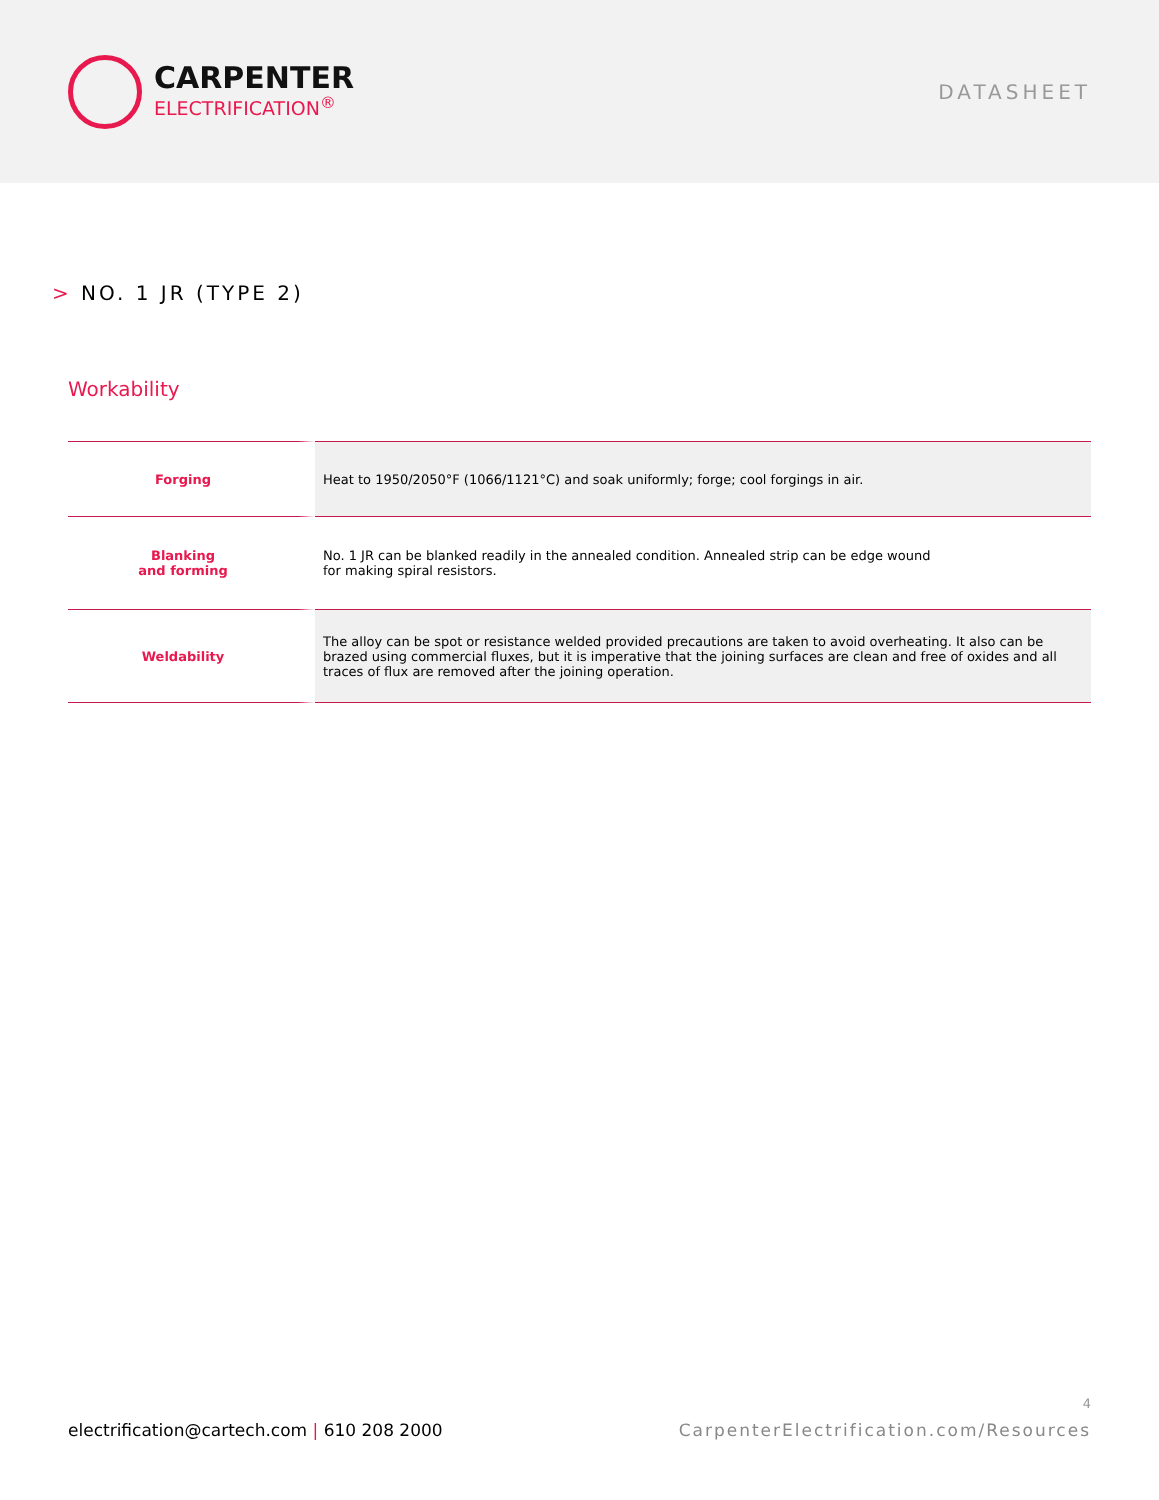CARPENTER
ELECTRIFICATION<sup>®</sup>
DATASHEET
> NO. 1 JR (TYPE 2)
Workability
| Forging | Heat to 1950/2050°F (1066/1121°C) and soak uniformly; forge; cool forgings in air. |
| Blanking and forming | No. 1 JR can be blanked readily in the annealed condition. Annealed strip can be edge wound for making spiral resistors. |
| Weldability | The alloy can be spot or resistance welded provided precautions are taken to avoid overheating. It also can be brazed using commercial fluxes, but it is imperative that the joining surfaces are clean and free of oxides and all traces of flux are removed after the joining operation. |
4
electrification@cartech.com | 610 208 2000
CarpenterElectrification.com/Resources